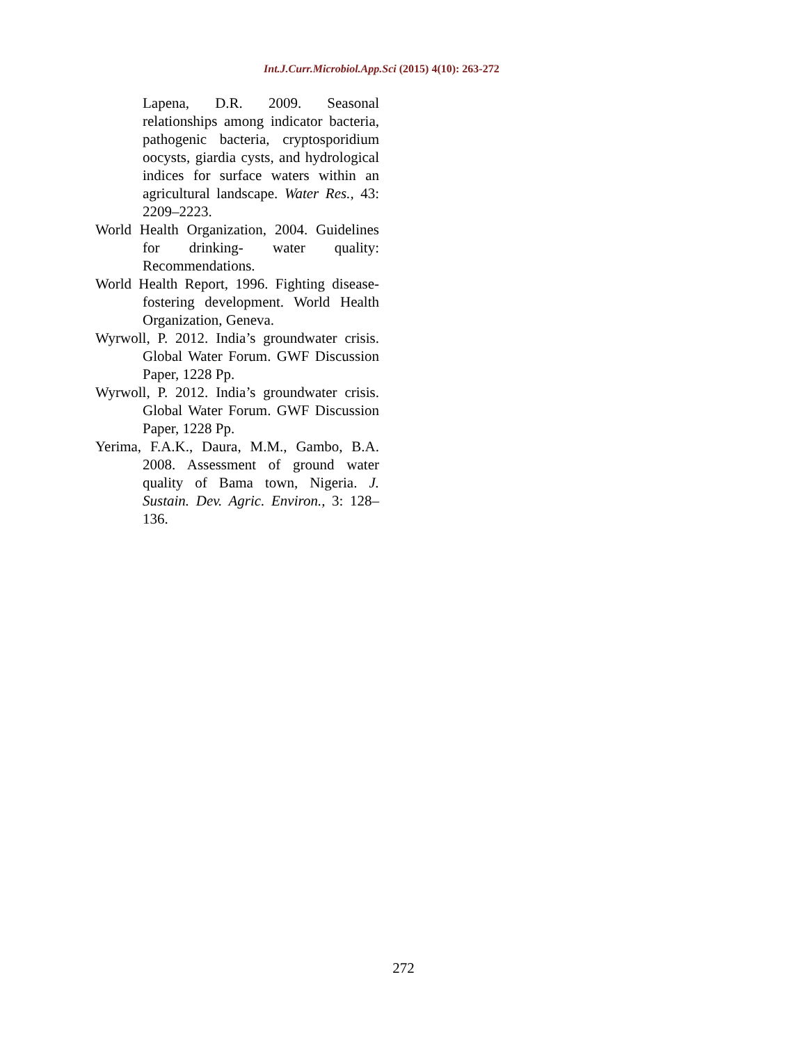Int.J.Curr.Microbiol.App.Sci (2015) 4(10): 263-272
Lapena, D.R. 2009. Seasonal relationships among indicator bacteria, pathogenic bacteria, cryptosporidium oocysts, giardia cysts, and hydrological indices for surface waters within an agricultural landscape. Water Res., 43: 2209–2223.
World Health Organization, 2004. Guidelines for drinking- water quality: Recommendations.
World Health Report, 1996. Fighting disease-fostering development. World Health Organization, Geneva.
Wyrwoll, P. 2012. India’s groundwater crisis. Global Water Forum. GWF Discussion Paper, 1228 Pp.
Wyrwoll, P. 2012. India’s groundwater crisis. Global Water Forum. GWF Discussion Paper, 1228 Pp.
Yerima, F.A.K., Daura, M.M., Gambo, B.A. 2008. Assessment of ground water quality of Bama town, Nigeria. J. Sustain. Dev. Agric. Environ., 3: 128–136.
272